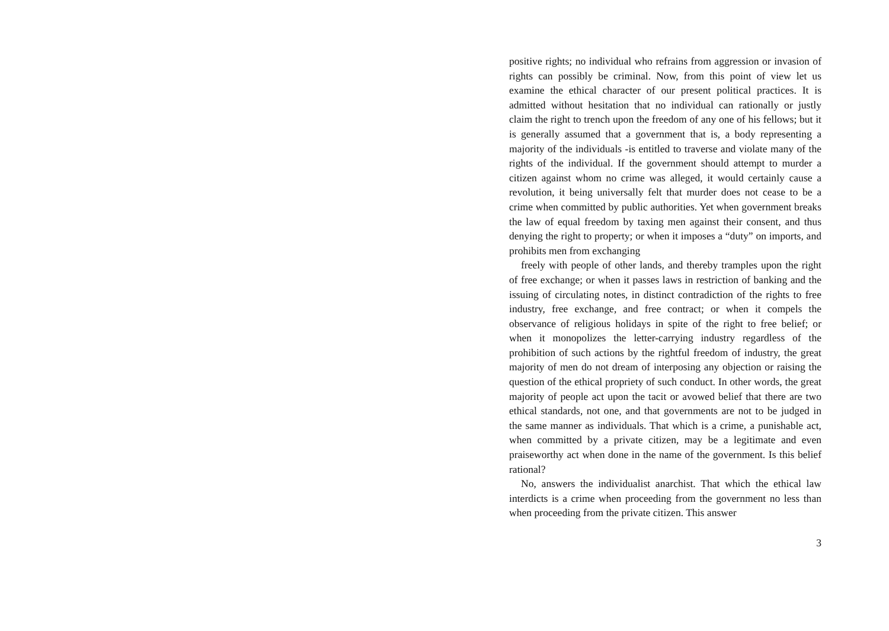positive rights; no individual who refrains from aggression or invasion of rights can possibly be criminal. Now, from this point of view let us examine the ethical character of our present political practices. It is admitted without hesitation that no individual can rationally or justly claim the right to trench upon the freedom of any one of his fellows; but it is generally assumed that a government that is, a body representing a majority of the individuals -is entitled to traverse and violate many of the rights of the individual. If the government should attempt to murder a citizen against whom no crime was alleged, it would certainly cause a revolution, it being universally felt that murder does not cease to be a crime when committed by public authorities. Yet when government breaks the law of equal freedom by taxing men against their consent, and thus denying the right to property; or when it imposes a “duty” on imports, and prohibits men from exchanging
freely with people of other lands, and thereby tramples upon the right of free exchange; or when it passes laws in restriction of banking and the issuing of circulating notes, in distinct contradiction of the rights to free industry, free exchange, and free contract; or when it compels the observance of religious holidays in spite of the right to free belief; or when it monopolizes the letter-carrying industry regardless of the prohibition of such actions by the rightful freedom of industry, the great majority of men do not dream of interposing any objection or raising the question of the ethical propriety of such conduct. In other words, the great majority of people act upon the tacit or avowed belief that there are two ethical standards, not one, and that governments are not to be judged in the same manner as individuals. That which is a crime, a punishable act, when committed by a private citizen, may be a legitimate and even praiseworthy act when done in the name of the government. Is this belief rational?
No, answers the individualist anarchist. That which the ethical law interdicts is a crime when proceeding from the government no less than when proceeding from the private citizen. This answer
3